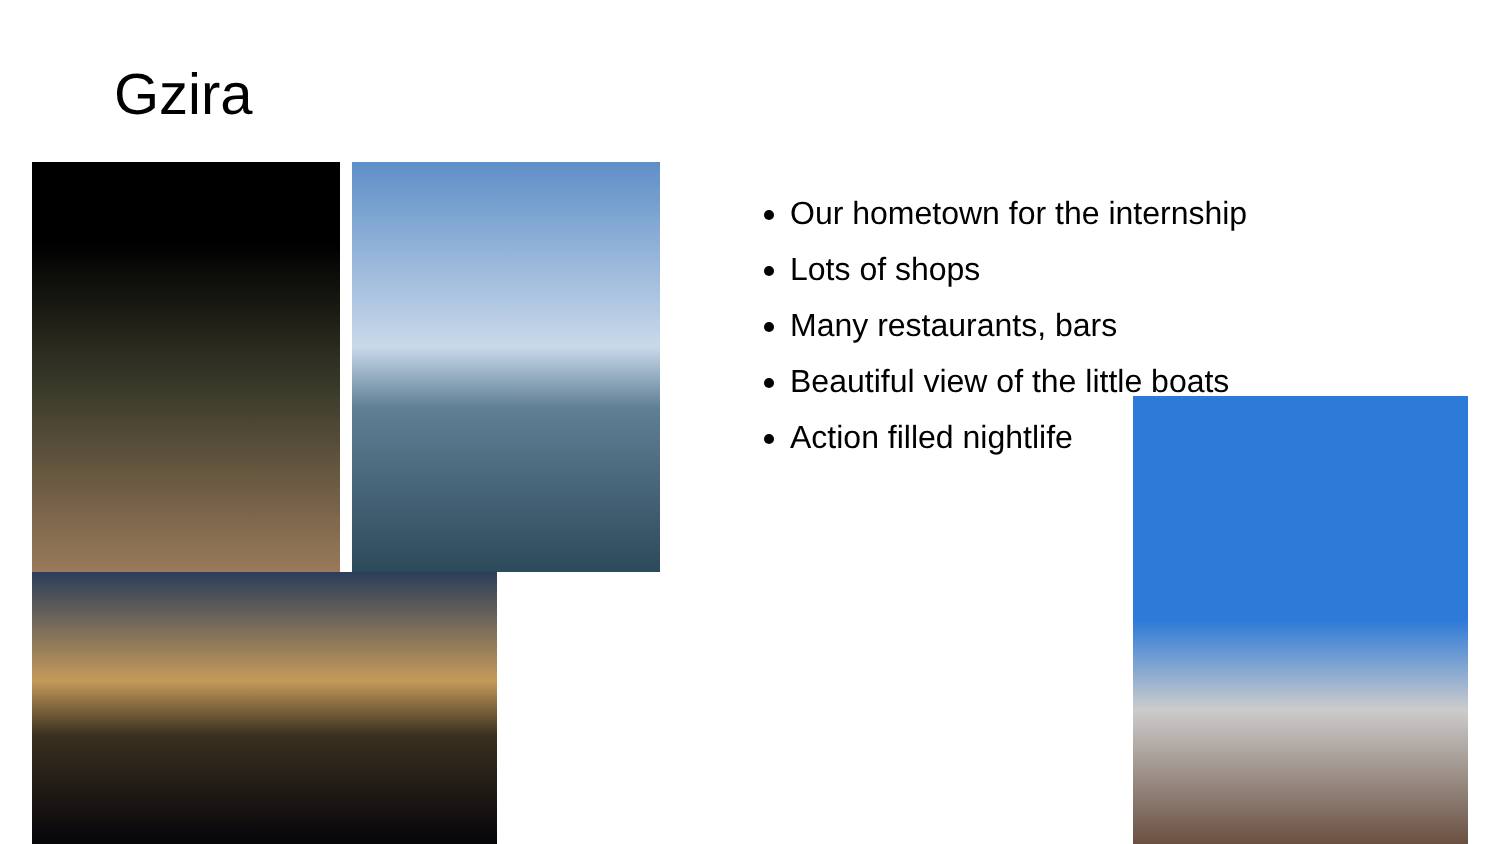Gzira
Our hometown for the internship
Lots of shops
Many restaurants, bars
Beautiful view of the little boats
Action filled nightlife